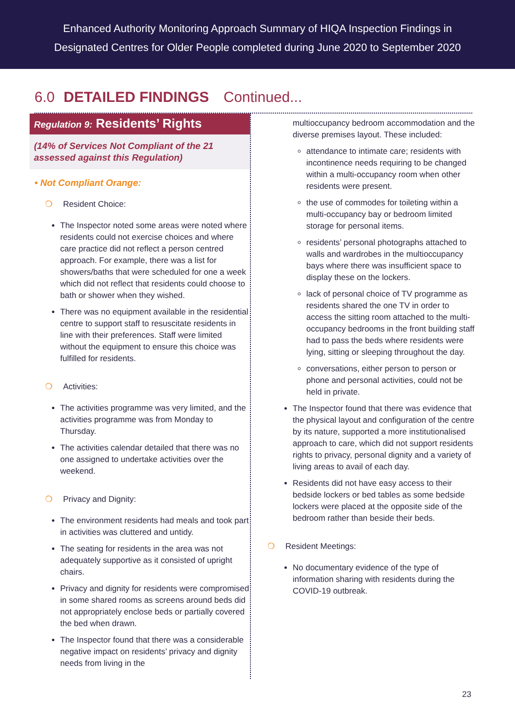Enhanced Authority Monitoring Approach Summary of HIQA Inspection Findings in
Designated Centres for Older People completed during June 2020 to September 2020
6.0 DETAILED FINDINGS Continued...
Regulation 9: Residents’ Rights
(14% of Services Not Compliant of the 21 assessed against this Regulation)
• Not Compliant Orange:
❍ Resident Choice:
The Inspector noted some areas were noted where residents could not exercise choices and where care practice did not reflect a person centred approach. For example, there was a list for showers/baths that were scheduled for one a week which did not reflect that residents could choose to bath or shower when they wished.
There was no equipment available in the residential centre to support staff to resuscitate residents in line with their preferences. Staff were limited without the equipment to ensure this choice was fulfilled for residents.
❍ Activities:
The activities programme was very limited, and the activities programme was from Monday to Thursday.
The activities calendar detailed that there was no one assigned to undertake activities over the weekend.
❍ Privacy and Dignity:
The environment residents had meals and took part in activities was cluttered and untidy.
The seating for residents in the area was not adequately supportive as it consisted of upright chairs.
Privacy and dignity for residents were compromised in some shared rooms as screens around beds did not appropriately enclose beds or partially covered the bed when drawn.
The Inspector found that there was a considerable negative impact on residents’ privacy and dignity needs from living in the
multioccupancy bedroom accommodation and the diverse premises layout. These included:
attendance to intimate care; residents with incontinence needs requiring to be changed within a multi-occupancy room when other residents were present.
the use of commodes for toileting within a multi-occupancy bay or bedroom limited storage for personal items.
residents’ personal photographs attached to walls and wardrobes in the multioccupancy bays where there was insufficient space to display these on the lockers.
lack of personal choice of TV programme as residents shared the one TV in order to access the sitting room attached to the multi-occupancy bedrooms in the front building staff had to pass the beds where residents were lying, sitting or sleeping throughout the day.
conversations, either person to person or phone and personal activities, could not be held in private.
The Inspector found that there was evidence that the physical layout and configuration of the centre by its nature, supported a more institutionalised approach to care, which did not support residents rights to privacy, personal dignity and a variety of living areas to avail of each day.
Residents did not have easy access to their bedside lockers or bed tables as some bedside lockers were placed at the opposite side of the bedroom rather than beside their beds.
❍ Resident Meetings:
No documentary evidence of the type of information sharing with residents during the COVID-19 outbreak.
23